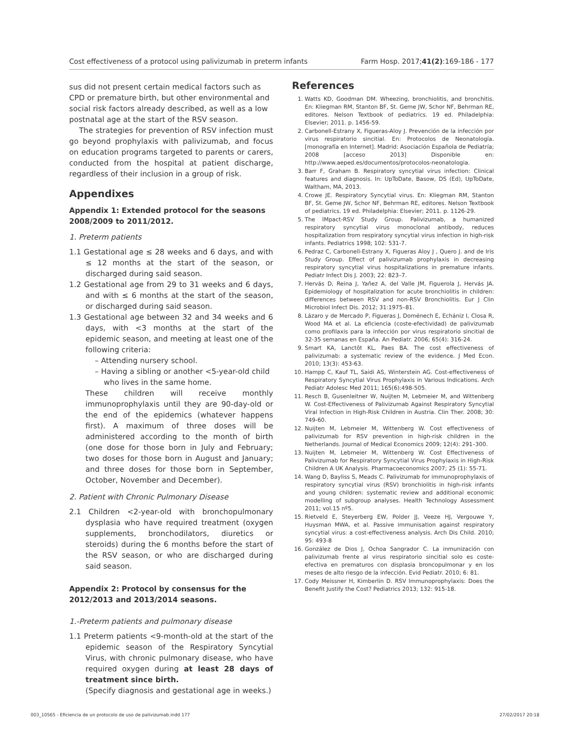Cost effectiveness of a protocol using palivizumab in preterm infants Farm Hosp. 2017;41(2):169-186 - 177
sus did not present certain medical factors such as CPD or premature birth, but other environmental and social risk factors already described, as well as a low postnatal age at the start of the RSV season.
The strategies for prevention of RSV infection must go beyond prophylaxis with palivizumab, and focus on education programs targeted to parents or carers, conducted from the hospital at patient discharge, regardless of their inclusion in a group of risk.
Appendixes
Appendix 1: Extended protocol for the seasons 2008/2009 to 2011/2012.
1. Preterm patients
1.1 Gestational age ≤ 28 weeks and 6 days, and with ≤ 12 months at the start of the season, or discharged during said season.
1.2 Gestational age from 29 to 31 weeks and 6 days, and with ≤ 6 months at the start of the season, or discharged during said season.
1.3 Gestational age between 32 and 34 weeks and 6 days, with <3 months at the start of the epidemic season, and meeting at least one of the following criteria:
– Attending nursery school.
– Having a sibling or another <5-year-old child who lives in the same home.
These children will receive monthly immunoprophylaxis until they are 90-day-old or the end of the epidemics (whatever happens first). A maximum of three doses will be administered according to the month of birth (one dose for those born in July and February; two doses for those born in August and January; and three doses for those born in September, October, November and December).
2. Patient with Chronic Pulmonary Disease
2.1 Children <2-year-old with bronchopulmonary dysplasia who have required treatment (oxygen supplements, bronchodilators, diuretics or steroids) during the 6 months before the start of the RSV season, or who are discharged during said season.
Appendix 2: Protocol by consensus for the 2012/2013 and 2013/2014 seasons.
1.-Preterm patients and pulmonary disease
1.1 Preterm patients <9-month-old at the start of the epidemic season of the Respiratory Syncytial Virus, with chronic pulmonary disease, who have required oxygen during at least 28 days of treatment since birth.
(Specify diagnosis and gestational age in weeks.)
References
1. Watts KD, Goodman DM. Wheezing, bronchiolitis, and bronchitis. En: Kliegman RM, Stanton BF, St. Geme JW, Schor NF, Behrman RE, editores. Nelson Textbook of pediatrics. 19 ed. Philadelphia: Elsevier; 2011. p. 1456-59.
2. Carbonell-Estrany X, Figueras-Aloy J. Prevención de la infección por virus respiratorio sincitial. En: Protocolos de Neonatología. [monografía en Internet]. Madrid: Asociación Española de Pediatría; 2008 [acceso 2013] Disponible en: http://www.aeped.es/documentos/protocolos-neonatologia.
3. Barr F, Graham B. Respiratory syncytial virus infection: Clinical features and diagnosis. In: UpToDate, Basow, DS (Ed), UpToDate, Waltham, MA, 2013.
4. Crowe JE. Respiratory Syncytial virus. En: Kliegman RM, Stanton BF, St. Geme JW, Schor NF, Behrman RE, editores. Nelson Textbook of pediatrics. 19 ed. Philadelphia: Elsevier; 2011. p. 1126-29.
5. The IMpact-RSV Study Group. Palivizumab, a humanized respiratory syncytial virus monoclonal antibody, reduces hospitalization from respiratory syncytial virus infection in high-risk infants. Pediatrics 1998; 102: 531-7.
6. Pedraz C, Carbonell-Estrany X, Figueras Aloy J , Quero J. and de Iris Study Group. Effect of palivizumab prophylaxis in decreasing respiratory syncytial virus hospitalizations in premature infants. Pediatr Infect Dis J. 2003; 22: 823–7.
7. Hervás D, Reina J, Yañez A, del Valle JM, Figuerola J, Hervás JA. Epidemiology of hospitalization for acute bronchiolitis in children: differences between RSV and non-RSV Bronchiolitis. Eur J Clin Microbiol Infect Dis. 2012; 31:1975–81.
8. Lázaro y de Mercado P, Figueras J, Doménech E, Echániz I, Closa R, Wood MA et al. La eficiencia (coste-efectividad) de palivizumab como profilaxis para la infección por virus respiratorio sincitial de 32-35 semanas en España. An Pediatr. 2006; 65(4): 316-24.
9. Smart KA, Lanctôt KL, Paes BA. The cost effectiveness of palivizumab: a systematic review of the evidence. J Med Econ. 2010; 13(3): 453-63.
10. Hampp C, Kauf TL, Saidi AS, Winterstein AG. Cost-effectiveness of Respiratory Syncytial Virus Prophylaxis in Various Indications. Arch Pediatr Adolesc Med 2011; 165(6):498-505.
11. Resch B, Gusenleitner W, Nuijten M, Lebmeier M, and Wittenberg W. Cost-Effectiveness of Palivizumab Against Respiratory Syncytial Viral Infection in High-Risk Children in Austria. Clin Ther. 2008; 30: 749-60.
12. Nuijten M, Lebmeier M, Wittenberg W. Cost effectiveness of palivizumab for RSV prevention in high-risk children in the Netherlands. Journal of Medical Economics 2009; 12(4): 291–300.
13. Nuijten M, Lebmeier M, Wittenberg W. Cost Effectiveness of Palivizumab for Respiratory Syncytial Virus Prophylaxis in High-Risk Children A UK Analysis. Pharmacoeconomics 2007; 25 (1): 55-71.
14. Wang D, Bayliss S, Meads C. Palivizumab for immunoprophylaxis of respiratory syncytial virus (RSV) bronchiolitis in high-risk infants and young children: systematic review and additional economic modelling of subgroup analyses. Health Technology Assessment 2011; vol.15 nº5.
15. Rietveld E, Steyerberg EW, Polder JJ, Veeze HJ, Vergouwe Y, Huysman MWA, et al. Passive immunisation against respiratory syncytial virus: a cost-effectiveness analysis. Arch Dis Child. 2010; 95: 493-8
16. González de Dios J, Ochoa Sangrador C. La inmunización con palivizumab frente al virus respiratorio sincitial solo es coste-efectiva en prematuros con displasia broncopulmonar y en los meses de alto riesgo de la infección. Evid Pediatr. 2010; 6: 81.
17. Cody Meissner H, Kimberlin D. RSV Immunoprophylaxis: Does the Benefit Justify the Cost? Pediatrics 2013; 132: 915-18.
003_10565 - Eficiencia de un protocolo de uso de palivizumab.indd 177 27/02/2017 20:18